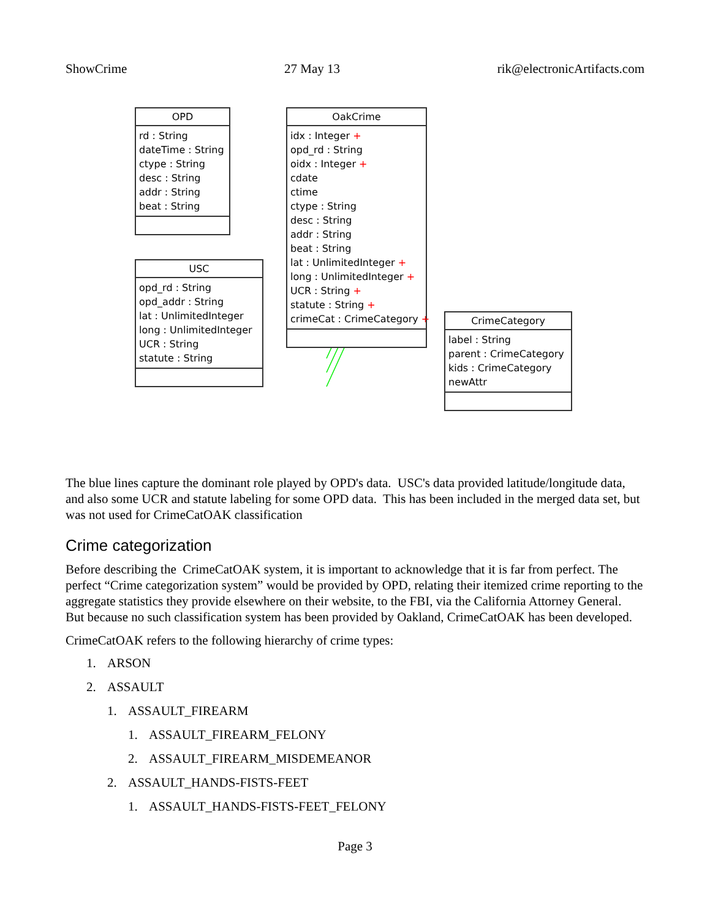ShowCrime 27 May 13 rik@electronicArtifacts.com
OPD
rd : String
dateTime : String
ctype : String
desc : String
addr : String
beat : String
USC
opd_rd : String
opd_addr : String
lat : UnlimitedInteger
long : UnlimitedInteger
UCR : String
statute : String
OakCrime
idx : Integer +
opd_rd : String
oidx : Integer +
cdate
ctime
ctype : String
desc : String
addr : String
beat : String
lat : UnlimitedInteger +
long : UnlimitedInteger +
UCR : String +
statute : String +
crimeCat : CrimeCategory +
CrimeCategory
label : String
parent : CrimeCategory
kids : CrimeCategory
newAttr
The blue lines capture the dominant role played by OPD's data. USC's data provided latitude/longitude data, and also some UCR and statute labeling for some OPD data. This has been included in the merged data set, but was not used for CrimeCatOAK classification
Crime categorization
Before describing the CrimeCatOAK system, it is important to acknowledge that it is far from perfect. The perfect “Crime categorization system” would be provided by OPD, relating their itemized crime reporting to the aggregate statistics they provide elsewhere on their website, to the FBI, via the California Attorney General. But because no such classification system has been provided by Oakland, CrimeCatOAK has been developed.
CrimeCatOAK refers to the following hierarchy of crime types:
1. ARSON
2. ASSAULT
1. ASSAULT_FIREARM
1. ASSAULT_FIREARM_FELONY
2. ASSAULT_FIREARM_MISDEMEANOR
2. ASSAULT_HANDS-FISTS-FEET
1. ASSAULT_HANDS-FISTS-FEET_FELONY
Page 3